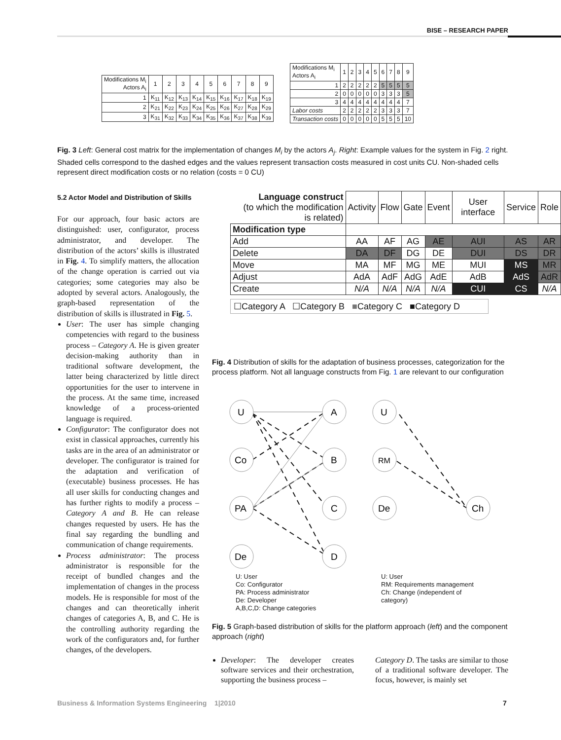BISE – RESEARCH PAPER
| Modifications M<sub>i</sub> Actors A<sub>i</sub> | 1 | 2 | 3 | 4 | 5 | 6 | 7 | 8 | 9 |
| --- | --- | --- | --- | --- | --- | --- | --- | --- | --- |
| 1 | K<sub>11</sub> | K<sub>12</sub> | K<sub>13</sub> | K<sub>14</sub> | K<sub>15</sub> | K<sub>16</sub> | K<sub>17</sub> | K<sub>18</sub> | K<sub>19</sub> |
| 2 | K<sub>21</sub> | K<sub>22</sub> | K<sub>23</sub> | K<sub>24</sub> | K<sub>25</sub> | K<sub>26</sub> | K<sub>27</sub> | K<sub>28</sub> | K<sub>29</sub> |
| 3 | K<sub>31</sub> | K<sub>32</sub> | K<sub>33</sub> | K<sub>34</sub> | K<sub>35</sub> | K<sub>36</sub> | K<sub>37</sub> | K<sub>38</sub> | K<sub>39</sub> |
| Modifications M<sub>i</sub> Actors A<sub>i</sub> | 1 | 2 | 3 | 4 | 5 | 6 | 7 | 8 | 9 |
| --- | --- | --- | --- | --- | --- | --- | --- | --- | --- |
| 1 | 2 | 2 | 2 | 2 | 2 | 5 | 5 | 5 | 5 |
| 2 | 0 | 0 | 0 | 0 | 0 | 3 | 3 | 3 | 5 |
| 3 | 4 | 4 | 4 | 4 | 4 | 4 | 4 | 4 | 7 |
| Labor costs | 2 | 2 | 2 | 2 | 2 | 3 | 3 | 3 | 7 |
| Transaction costs | 0 | 0 | 0 | 0 | 0 | 5 | 5 | 5 | 10 |
Fig. 3 Left: General cost matrix for the implementation of changes M<sub>i</sub> by the actors A<sub>j</sub>. Right: Example values for the system in Fig. 2 right. Shaded cells correspond to the dashed edges and the values represent transaction costs measured in cost units CU. Non-shaded cells represent direct modification costs or no relation (costs = 0 CU)
5.2 Actor Model and Distribution of Skills
For our approach, four basic actors are distinguished: user, configurator, process administrator, and developer. The distribution of the actors’ skills is illustrated in Fig. 4. To simplify matters, the allocation of the change operation is carried out via categories; some categories may also be adopted by several actors. Analogously, the graph-based representation of the distribution of skills is illustrated in Fig. 5.
User: The user has simple changing competencies with regard to the business process – Category A. He is given greater decision-making authority than in traditional software development, the latter being characterized by little direct opportunities for the user to intervene in the process. At the same time, increased knowledge of a process-oriented language is required.
Configurator: The configurator does not exist in classical approaches, currently his tasks are in the area of an administrator or developer. The configurator is trained for the adaptation and verification of (executable) business processes. He has all user skills for conducting changes and has further rights to modify a process – Category A and B. He can release changes requested by users. He has the final say regarding the bundling and communication of change requirements.
Process administrator: The process administrator is responsible for the receipt of bundled changes and the implementation of changes in the process models. He is responsible for most of the changes and can theoretically inherit changes of categories A, B, and C. He is the controlling authority regarding the work of the configurators and, for further changes, of the developers.
| Language construct (to which the modification is related) | Activity | Flow | Gate | Event | User interface | Service | Role |
| Modification type | | | | | | | |
| Add | AA | AF | AG | AE | AUI | AS | AR |
| Delete | DA | DF | DG | DE | DUI | DS | DR |
| Move | MA | MF | MG | ME | MUI | MS | MR |
| Adjust | AdA | AdF | AdG | AdE | AdB | AdS | AdR |
| Create | N/A | N/A | N/A | N/A | CUI | CS | N/A |
☐Category A ☐Category B ■Category C ■Category D
Fig. 4 Distribution of skills for the adaptation of business processes, categorization for the process platform. Not all language constructs from Fig. 1 are relevant to our configuration
U
Co
PA
De
A
B
C
D
U
RM
De
Ch
U: User
Co: Configurator
PA: Process administrator
De: Developer
A,B,C,D: Change categories
U: User
RM: Requirements management
Ch: Change (independent of
category)
Fig. 5 Graph-based distribution of skills for the platform approach (left) and the component approach (right)
Developer: The developer creates software services and their orchestration, supporting the business process –
Category D. The tasks are similar to those of a traditional software developer. The focus, however, is mainly set
Business & Information Systems Engineering 1|2010
7